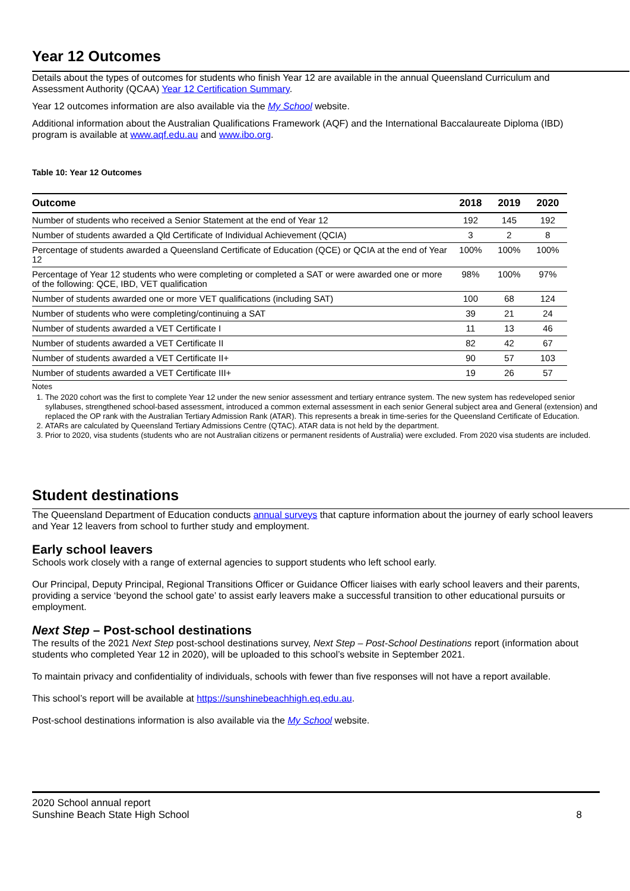Year 12 Outcomes
Details about the types of outcomes for students who finish Year 12 are available in the annual Queensland Curriculum and Assessment Authority (QCAA) Year 12 Certification Summary.
Year 12 outcomes information are also available via the My School website.
Additional information about the Australian Qualifications Framework (AQF) and the International Baccalaureate Diploma (IBD) program is available at www.aqf.edu.au and www.ibo.org.
Table 10: Year 12 Outcomes
| Outcome | 2018 | 2019 | 2020 |
| --- | --- | --- | --- |
| Number of students who received a Senior Statement at the end of Year 12 | 192 | 145 | 192 |
| Number of students awarded a Qld Certificate of Individual Achievement (QCIA) | 3 | 2 | 8 |
| Percentage of students awarded a Queensland Certificate of Education (QCE) or QCIA at the end of Year 12 | 100% | 100% | 100% |
| Percentage of Year 12 students who were completing or completed a SAT or were awarded one or more of the following: QCE, IBD, VET qualification | 98% | 100% | 97% |
| Number of students awarded one or more VET qualifications (including SAT) | 100 | 68 | 124 |
| Number of students who were completing/continuing a SAT | 39 | 21 | 24 |
| Number of students awarded a VET Certificate I | 11 | 13 | 46 |
| Number of students awarded a VET Certificate II | 82 | 42 | 67 |
| Number of students awarded a VET Certificate II+ | 90 | 57 | 103 |
| Number of students awarded a VET Certificate III+ | 19 | 26 | 57 |
Notes
1. The 2020 cohort was the first to complete Year 12 under the new senior assessment and tertiary entrance system. The new system has redeveloped senior syllabuses, strengthened school-based assessment, introduced a common external assessment in each senior General subject area and General (extension) and replaced the OP rank with the Australian Tertiary Admission Rank (ATAR). This represents a break in time-series for the Queensland Certificate of Education.
2. ATARs are calculated by Queensland Tertiary Admissions Centre (QTAC). ATAR data is not held by the department.
3. Prior to 2020, visa students (students who are not Australian citizens or permanent residents of Australia) were excluded. From 2020 visa students are included.
Student destinations
The Queensland Department of Education conducts annual surveys that capture information about the journey of early school leavers and Year 12 leavers from school to further study and employment.
Early school leavers
Schools work closely with a range of external agencies to support students who left school early.
Our Principal, Deputy Principal, Regional Transitions Officer or Guidance Officer liaises with early school leavers and their parents, providing a service ‘beyond the school gate’ to assist early leavers make a successful transition to other educational pursuits or employment.
Next Step – Post-school destinations
The results of the 2021 Next Step post-school destinations survey, Next Step – Post-School Destinations report (information about students who completed Year 12 in 2020), will be uploaded to this school’s website in September 2021.
To maintain privacy and confidentiality of individuals, schools with fewer than five responses will not have a report available.
This school’s report will be available at https://sunshinebeachhigh.eq.edu.au.
Post-school destinations information is also available via the My School website.
2020 School annual report
Sunshine Beach State High School
8